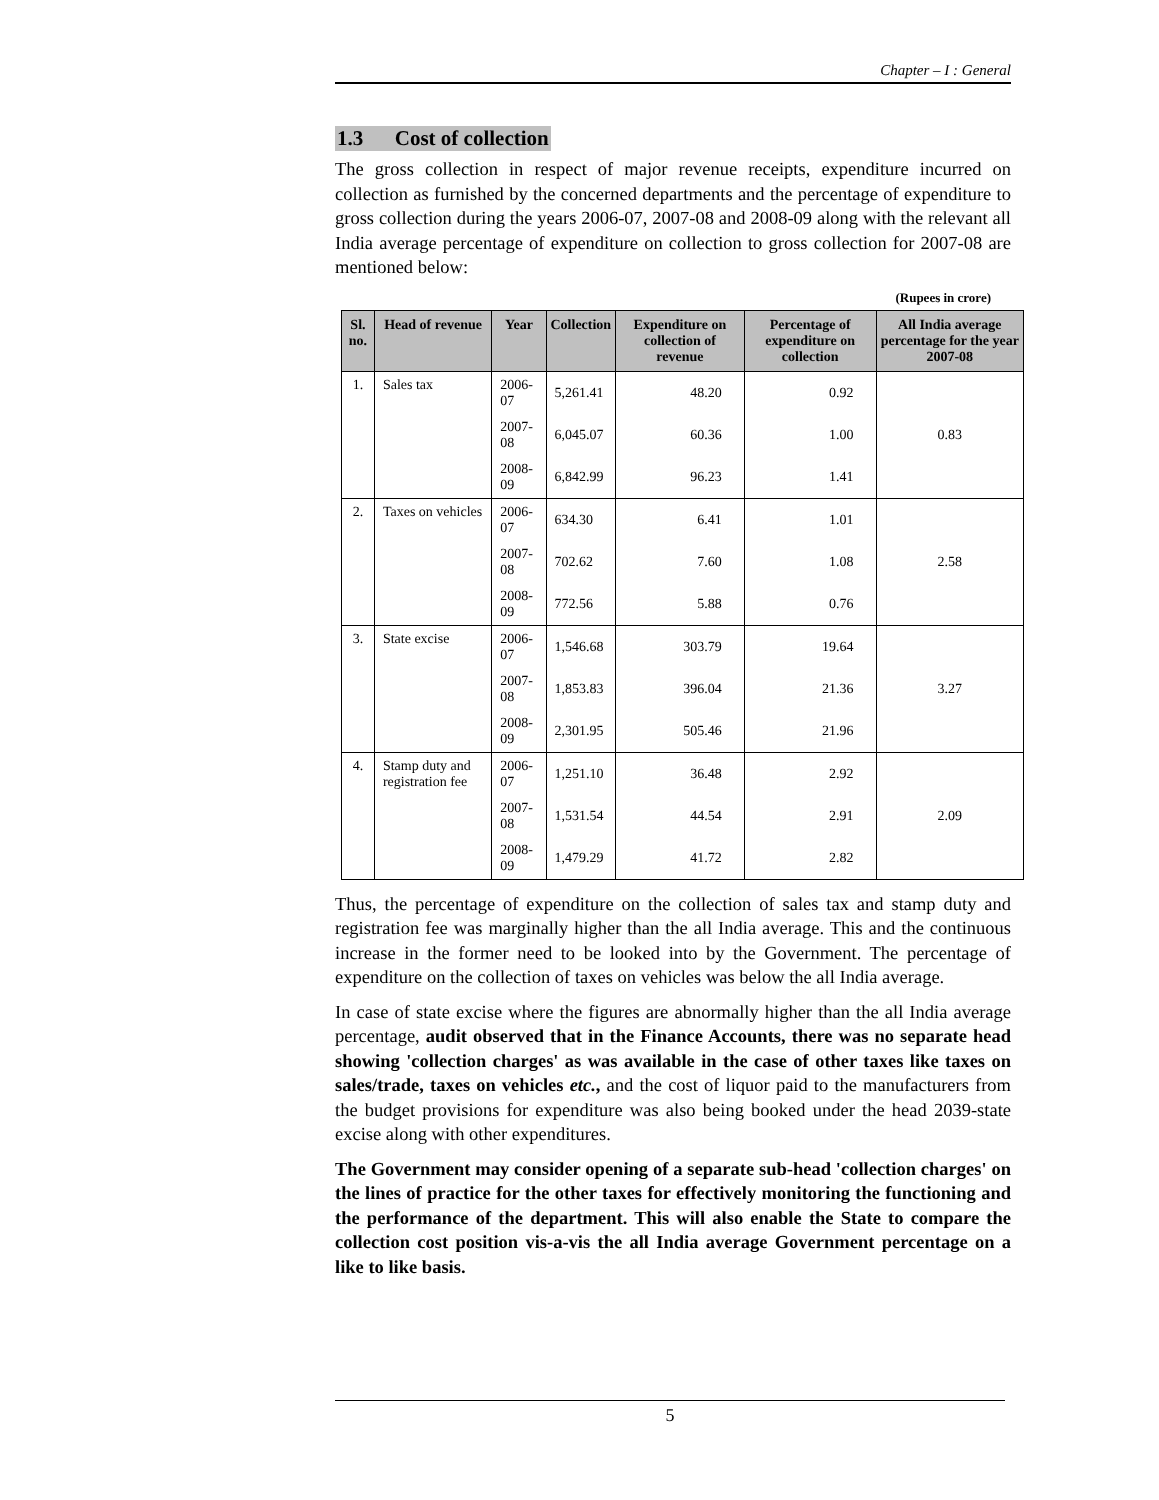Chapter – I : General
1.3 Cost of collection
The gross collection in respect of major revenue receipts, expenditure incurred on collection as furnished by the concerned departments and the percentage of expenditure to gross collection during the years 2006-07, 2007-08 and 2008-09 along with the relevant all India average percentage of expenditure on collection to gross collection for 2007-08 are mentioned below:
(Rupees in crore)
| Sl. no. | Head of revenue | Year | Collection | Expenditure on collection of revenue | Percentage of expenditure on collection | All India average percentage for the year 2007-08 |
| --- | --- | --- | --- | --- | --- | --- |
| 1. | Sales tax | 2006-07 | 5,261.41 | 48.20 | 0.92 | 0.83 |
| | | 2007-08 | 6,045.07 | 60.36 | 1.00 | |
| | | 2008-09 | 6,842.99 | 96.23 | 1.41 | |
| 2. | Taxes on vehicles | 2006-07 | 634.30 | 6.41 | 1.01 | 2.58 |
| | | 2007-08 | 702.62 | 7.60 | 1.08 | |
| | | 2008-09 | 772.56 | 5.88 | 0.76 | |
| 3. | State excise | 2006-07 | 1,546.68 | 303.79 | 19.64 | 3.27 |
| | | 2007-08 | 1,853.83 | 396.04 | 21.36 | |
| | | 2008-09 | 2,301.95 | 505.46 | 21.96 | |
| 4. | Stamp duty and registration fee | 2006-07 | 1,251.10 | 36.48 | 2.92 | 2.09 |
| | | 2007-08 | 1,531.54 | 44.54 | 2.91 | |
| | | 2008-09 | 1,479.29 | 41.72 | 2.82 | |
Thus, the percentage of expenditure on the collection of sales tax and stamp duty and registration fee was marginally higher than the all India average. This and the continuous increase in the former need to be looked into by the Government. The percentage of expenditure on the collection of taxes on vehicles was below the all India average.
In case of state excise where the figures are abnormally higher than the all India average percentage, audit observed that in the Finance Accounts, there was no separate head showing 'collection charges' as was available in the case of other taxes like taxes on sales/trade, taxes on vehicles etc., and the cost of liquor paid to the manufacturers from the budget provisions for expenditure was also being booked under the head 2039-state excise along with other expenditures.
The Government may consider opening of a separate sub-head 'collection charges' on the lines of practice for the other taxes for effectively monitoring the functioning and the performance of the department. This will also enable the State to compare the collection cost position vis-a-vis the all India average Government percentage on a like to like basis.
5